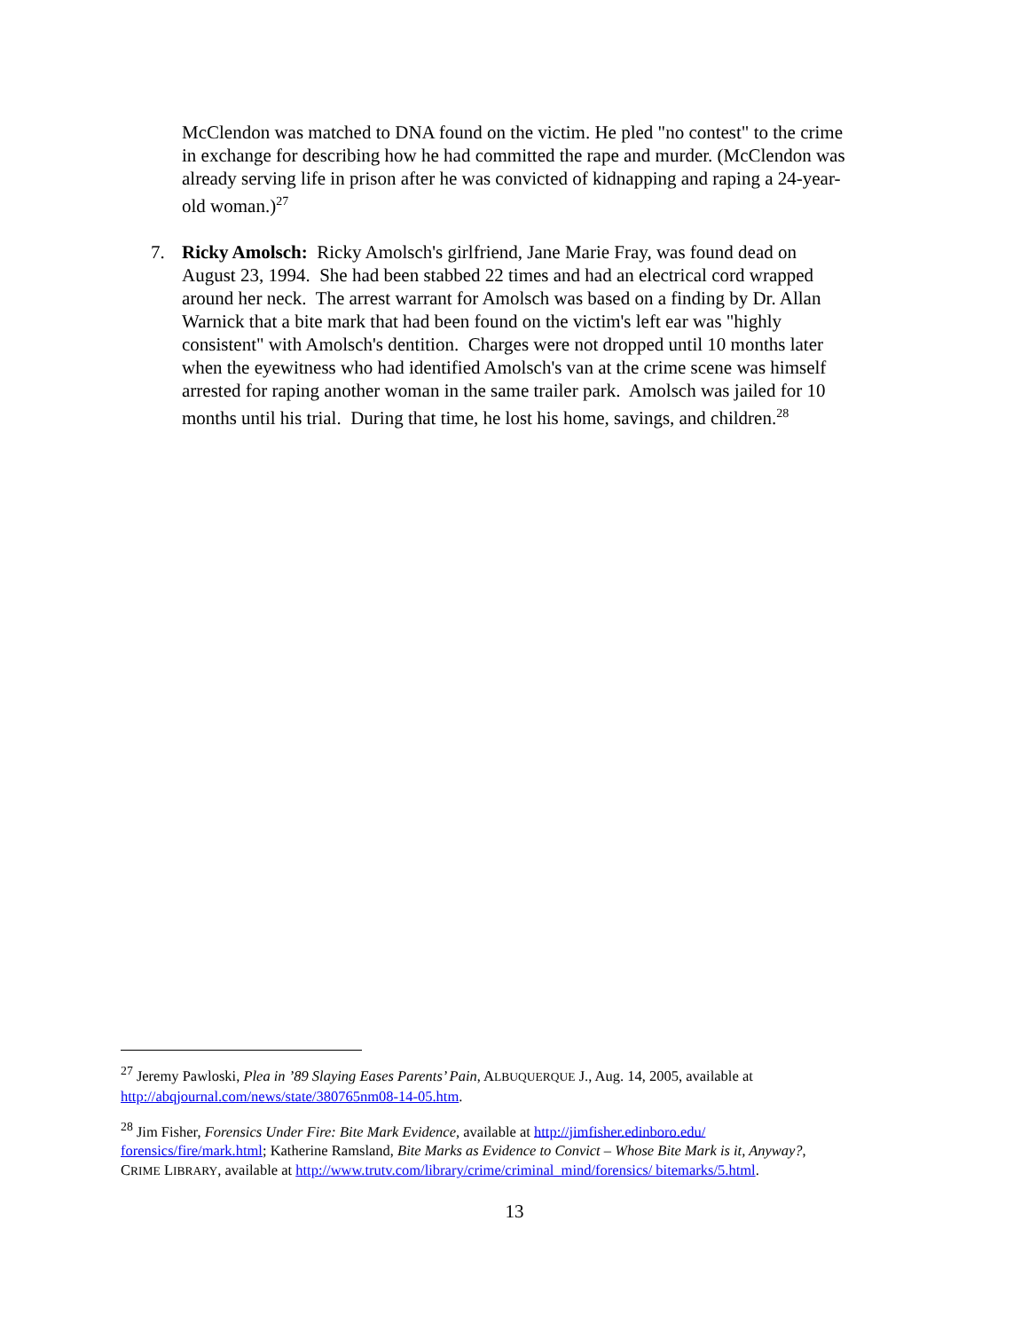McClendon was matched to DNA found on the victim. He pled "no contest" to the crime in exchange for describing how he had committed the rape and murder. (McClendon was already serving life in prison after he was convicted of kidnapping and raping a 24-year-old woman.)<sup>27</sup>
7. Ricky Amolsch: Ricky Amolsch's girlfriend, Jane Marie Fray, was found dead on August 23, 1994. She had been stabbed 22 times and had an electrical cord wrapped around her neck. The arrest warrant for Amolsch was based on a finding by Dr. Allan Warnick that a bite mark that had been found on the victim's left ear was "highly consistent" with Amolsch's dentition. Charges were not dropped until 10 months later when the eyewitness who had identified Amolsch's van at the crime scene was himself arrested for raping another woman in the same trailer park. Amolsch was jailed for 10 months until his trial. During that time, he lost his home, savings, and children.<sup>28</sup>
<sup>27</sup> Jeremy Pawloski, Plea in ’89 Slaying Eases Parents’ Pain, ALBUQUERQUE J., Aug. 14, 2005, available at http://abqjournal.com/news/state/380765nm08-14-05.htm.
<sup>28</sup> Jim Fisher, Forensics Under Fire: Bite Mark Evidence, available at http://jimfisher.edinboro.edu/ forensics/fire/mark.html; Katherine Ramsland, Bite Marks as Evidence to Convict – Whose Bite Mark is it, Anyway?, CRIME LIBRARY, available at http://www.trutv.com/library/crime/criminal_mind/forensics/ bitemarks/5.html.
13